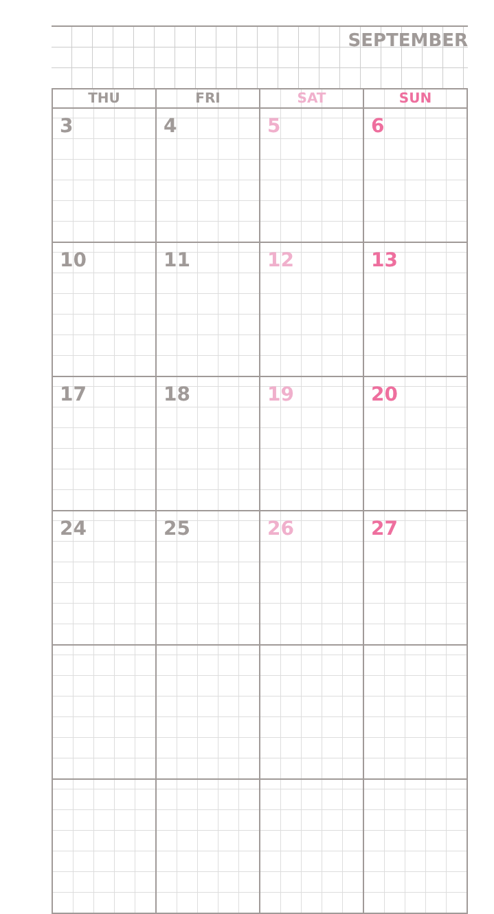SEPTEMBER
| THU | FRI | SAT | SUN |
| --- | --- | --- | --- |
| 3 | 4 | 5 | 6 |
| 10 | 11 | 12 | 13 |
| 17 | 18 | 19 | 20 |
| 24 | 25 | 26 | 27 |